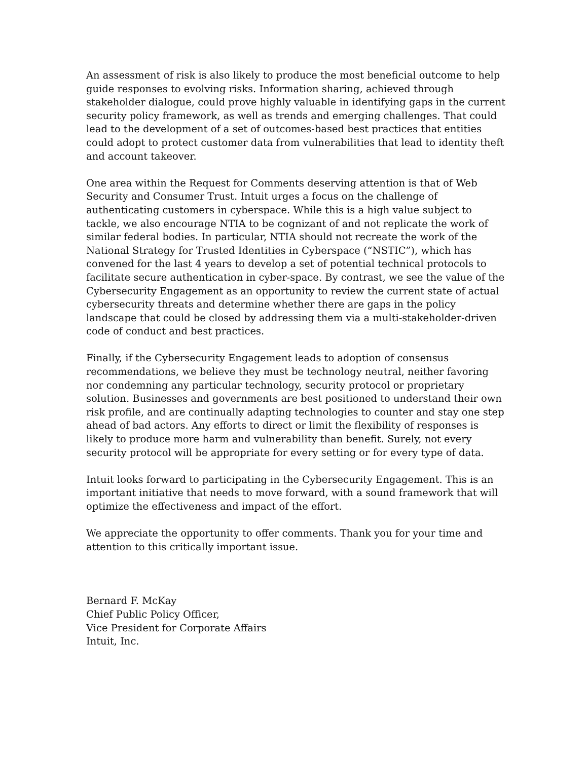An assessment of risk is also likely to produce the most beneficial outcome to help guide responses to evolving risks. Information sharing, achieved through stakeholder dialogue, could prove highly valuable in identifying gaps in the current security policy framework, as well as trends and emerging challenges. That could lead to the development of a set of outcomes-based best practices that entities could adopt to protect customer data from vulnerabilities that lead to identity theft and account takeover.
One area within the Request for Comments deserving attention is that of Web Security and Consumer Trust. Intuit urges a focus on the challenge of authenticating customers in cyberspace. While this is a high value subject to tackle, we also encourage NTIA to be cognizant of and not replicate the work of similar federal bodies. In particular, NTIA should not recreate the work of the National Strategy for Trusted Identities in Cyberspace (“NSTIC”), which has convened for the last 4 years to develop a set of potential technical protocols to facilitate secure authentication in cyber-space. By contrast, we see the value of the Cybersecurity Engagement as an opportunity to review the current state of actual cybersecurity threats and determine whether there are gaps in the policy landscape that could be closed by addressing them via a multi-stakeholder-driven code of conduct and best practices.
Finally, if the Cybersecurity Engagement leads to adoption of consensus recommendations, we believe they must be technology neutral, neither favoring nor condemning any particular technology, security protocol or proprietary solution. Businesses and governments are best positioned to understand their own risk profile, and are continually adapting technologies to counter and stay one step ahead of bad actors. Any efforts to direct or limit the flexibility of responses is likely to produce more harm and vulnerability than benefit. Surely, not every security protocol will be appropriate for every setting or for every type of data.
Intuit looks forward to participating in the Cybersecurity Engagement. This is an important initiative that needs to move forward, with a sound framework that will optimize the effectiveness and impact of the effort.
We appreciate the opportunity to offer comments. Thank you for your time and attention to this critically important issue.
Bernard F. McKay
Chief Public Policy Officer,
Vice President for Corporate Affairs
Intuit, Inc.